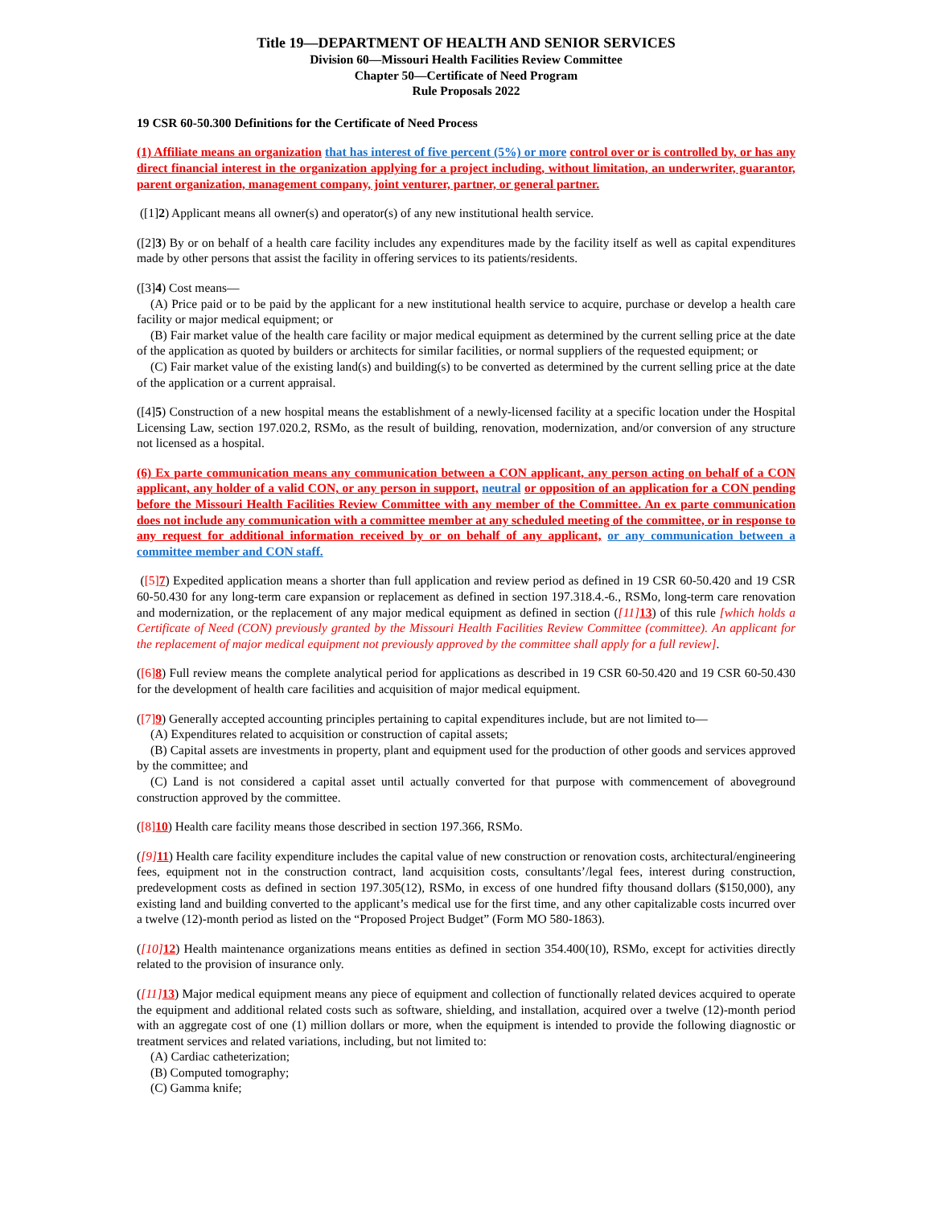Title 19—DEPARTMENT OF HEALTH AND SENIOR SERVICES
Division 60—Missouri Health Facilities Review Committee
Chapter 50—Certificate of Need Program
Rule Proposals 2022
19 CSR 60-50.300 Definitions for the Certificate of Need Process
(1) Affiliate means an organization that has interest of five percent (5%) or more control over or is controlled by, or has any direct financial interest in the organization applying for a project including, without limitation, an underwriter, guarantor, parent organization, management company, joint venturer, partner, or general partner.
([1]2) Applicant means all owner(s) and operator(s) of any new institutional health service.
([2]3) By or on behalf of a health care facility includes any expenditures made by the facility itself as well as capital expenditures made by other persons that assist the facility in offering services to its patients/residents.
([3]4) Cost means—
(A) Price paid or to be paid by the applicant for a new institutional health service to acquire, purchase or develop a health care facility or major medical equipment; or
(B) Fair market value of the health care facility or major medical equipment as determined by the current selling price at the date of the application as quoted by builders or architects for similar facilities, or normal suppliers of the requested equipment; or
(C) Fair market value of the existing land(s) and building(s) to be converted as determined by the current selling price at the date of the application or a current appraisal.
([4]5) Construction of a new hospital means the establishment of a newly-licensed facility at a specific location under the Hospital Licensing Law, section 197.020.2, RSMo, as the result of building, renovation, modernization, and/or conversion of any structure not licensed as a hospital.
(6) Ex parte communication means any communication between a CON applicant, any person acting on behalf of a CON applicant, any holder of a valid CON, or any person in support, neutral or opposition of an application for a CON pending before the Missouri Health Facilities Review Committee with any member of the Committee. An ex parte communication does not include any communication with a committee member at any scheduled meeting of the committee, or in response to any request for additional information received by or on behalf of any applicant, or any communication between a committee member and CON staff.
([5] 7) Expedited application means a shorter than full application and review period as defined in 19 CSR 60-50.420 and 19 CSR 60-50.430 for any long-term care expansion or replacement as defined in section 197.318.4.-6., RSMo, long-term care renovation and modernization, or the replacement of any major medical equipment as defined in section ([11] 13) of this rule [which holds a Certificate of Need (CON) previously granted by the Missouri Health Facilities Review Committee (committee). An applicant for the replacement of major medical equipment not previously approved by the committee shall apply for a full review].
([6] 8) Full review means the complete analytical period for applications as described in 19 CSR 60-50.420 and 19 CSR 60-50.430 for the development of health care facilities and acquisition of major medical equipment.
([7] 9) Generally accepted accounting principles pertaining to capital expenditures include, but are not limited to—
(A) Expenditures related to acquisition or construction of capital assets;
(B) Capital assets are investments in property, plant and equipment used for the production of other goods and services approved by the committee; and
(C) Land is not considered a capital asset until actually converted for that purpose with commencement of aboveground construction approved by the committee.
([8] 10) Health care facility means those described in section 197.366, RSMo.
([9] 11) Health care facility expenditure includes the capital value of new construction or renovation costs, architectural/engineering fees, equipment not in the construction contract, land acquisition costs, consultants’/legal fees, interest during construction, predevelopment costs as defined in section 197.305(12), RSMo, in excess of one hundred fifty thousand dollars ($150,000), any existing land and building converted to the applicant’s medical use for the first time, and any other capitalizable costs incurred over a twelve (12)-month period as listed on the “Proposed Project Budget” (Form MO 580-1863).
([10] 12) Health maintenance organizations means entities as defined in section 354.400(10), RSMo, except for activities directly related to the provision of insurance only.
([11] 13) Major medical equipment means any piece of equipment and collection of functionally related devices acquired to operate the equipment and additional related costs such as software, shielding, and installation, acquired over a twelve (12)-month period with an aggregate cost of one (1) million dollars or more, when the equipment is intended to provide the following diagnostic or treatment services and related variations, including, but not limited to:
(A) Cardiac catheterization;
(B) Computed tomography;
(C) Gamma knife;